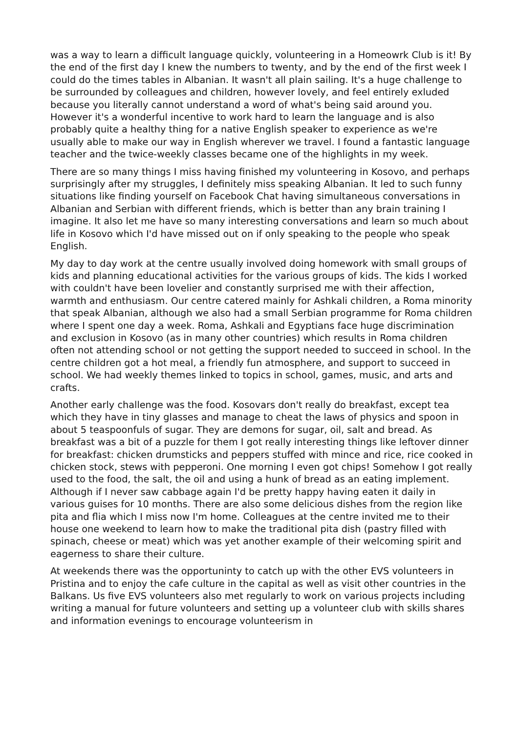was a way to learn a difficult language quickly, volunteering in a Homeowrk Club is it! By the end of the first day I knew the numbers to twenty, and by the end of the first week I could do the times tables in Albanian. It wasn't all plain sailing. It's a huge challenge to be surrounded by colleagues and children, however lovely, and feel entirely exluded because you literally cannot understand a word of what's being said around you. However it's a wonderful incentive to work hard to learn the language and is also probably quite a healthy thing for a native English speaker to experience as we're usually able to make our way in English wherever we travel. I found a fantastic language teacher and the twice-weekly classes became one of the highlights in my week.
There are so many things I miss having finished my volunteering in Kosovo, and perhaps surprisingly after my struggles, I definitely miss speaking Albanian. It led to such funny situations like finding yourself on Facebook Chat having simultaneous conversations in Albanian and Serbian with different friends, which is better than any brain training I imagine. It also let me have so many interesting conversations and learn so much about life in Kosovo which I'd have missed out on if only speaking to the people who speak English.
My day to day work at the centre usually involved doing homework with small groups of kids and planning educational activities for the various groups of kids. The kids I worked with couldn't have been lovelier and constantly surprised me with their affection, warmth and enthusiasm. Our centre catered mainly for Ashkali children, a Roma minority that speak Albanian, although we also had a small Serbian programme for Roma children where I spent one day a week. Roma, Ashkali and Egyptians face huge discrimination and exclusion in Kosovo (as in many other countries) which results in Roma children often not attending school or not getting the support needed to succeed in school. In the centre children got a hot meal, a friendly fun atmosphere, and support to succeed in school. We had weekly themes linked to topics in school, games, music, and arts and crafts.
Another early challenge was the food. Kosovars don't really do breakfast, except tea which they have in tiny glasses and manage to cheat the laws of physics and spoon in about 5 teaspoonfuls of sugar. They are demons for sugar, oil, salt and bread. As breakfast was a bit of a puzzle for them I got really interesting things like leftover dinner for breakfast: chicken drumsticks and peppers stuffed with mince and rice, rice cooked in chicken stock, stews with pepperoni. One morning I even got chips! Somehow I got really used to the food, the salt, the oil and using a hunk of bread as an eating implement. Although if I never saw cabbage again I'd be pretty happy having eaten it daily in various guises for 10 months. There are also some delicious dishes from the region like pita and flia which I miss now I'm home. Colleagues at the centre invited me to their house one weekend to learn how to make the traditional pita dish (pastry filled with spinach, cheese or meat) which was yet another example of their welcoming spirit and eagerness to share their culture.
At weekends there was the opportuninty to catch up with the other EVS volunteers in Pristina and to enjoy the cafe culture in the capital as well as visit other countries in the Balkans. Us five EVS volunteers also met regularly to work on various projects including writing a manual for future volunteers and setting up a volunteer club with skills shares and information evenings to encourage volunteerism in